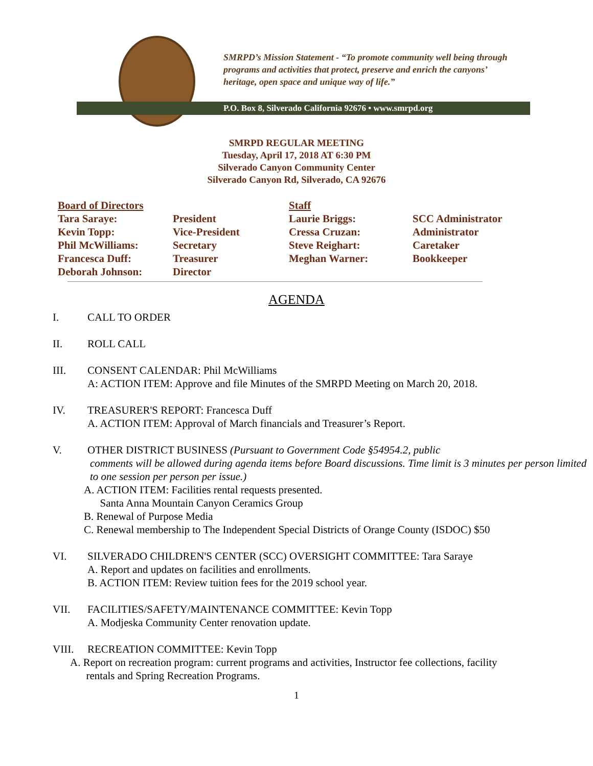SMRPD’s Mission Statement - “To promote community well being through programs and activities that protect, preserve and enrich the canyons’ heritage, open space and unique way of life.”
P.O. Box 8, Silverado California 92676 • www.smrpd.org
SMRPD REGULAR MEETING
Tuesday, April 17, 2018 AT 6:30 PM
Silverado Canyon Community Center
Silverado Canyon Rd, Silverado, CA 92676
| Board of Directors | | Staff | |
| --- | --- | --- | --- |
| Tara Saraye: | President | Laurie Briggs: | SCC Administrator |
| Kevin Topp: | Vice-President | Cressa Cruzan: | Administrator |
| Phil McWilliams: | Secretary | Steve Reighart: | Caretaker |
| Francesca Duff: | Treasurer | Meghan Warner: | Bookkeeper |
| Deborah Johnson: | Director | | |
AGENDA
I. CALL TO ORDER
II. ROLL CALL
III. CONSENT CALENDAR: Phil McWilliams
A: ACTION ITEM: Approve and file Minutes of the SMRPD Meeting on March 20, 2018.
IV. TREASURER'S REPORT: Francesca Duff
A. ACTION ITEM: Approval of March financials and Treasurer’s Report.
V. OTHER DISTRICT BUSINESS (Pursuant to Government Code §54954.2, public
comments will be allowed during agenda items before Board discussions. Time limit is 3 minutes per person limited to one session per person per issue.)
A. ACTION ITEM: Facilities rental requests presented.
Santa Anna Mountain Canyon Ceramics Group
B. Renewal of Purpose Media
C. Renewal membership to The Independent Special Districts of Orange County (ISDOC) $50
VI. SILVERADO CHILDREN'S CENTER (SCC) OVERSIGHT COMMITTEE: Tara Saraye
A. Report and updates on facilities and enrollments.
B. ACTION ITEM: Review tuition fees for the 2019 school year.
VII. FACILITIES/SAFETY/MAINTENANCE COMMITTEE: Kevin Topp
A. Modjeska Community Center renovation update.
VIII. RECREATION COMMITTEE: Kevin Topp
A. Report on recreation program: current programs and activities, Instructor fee collections, facility
rentals and Spring Recreation Programs.
1